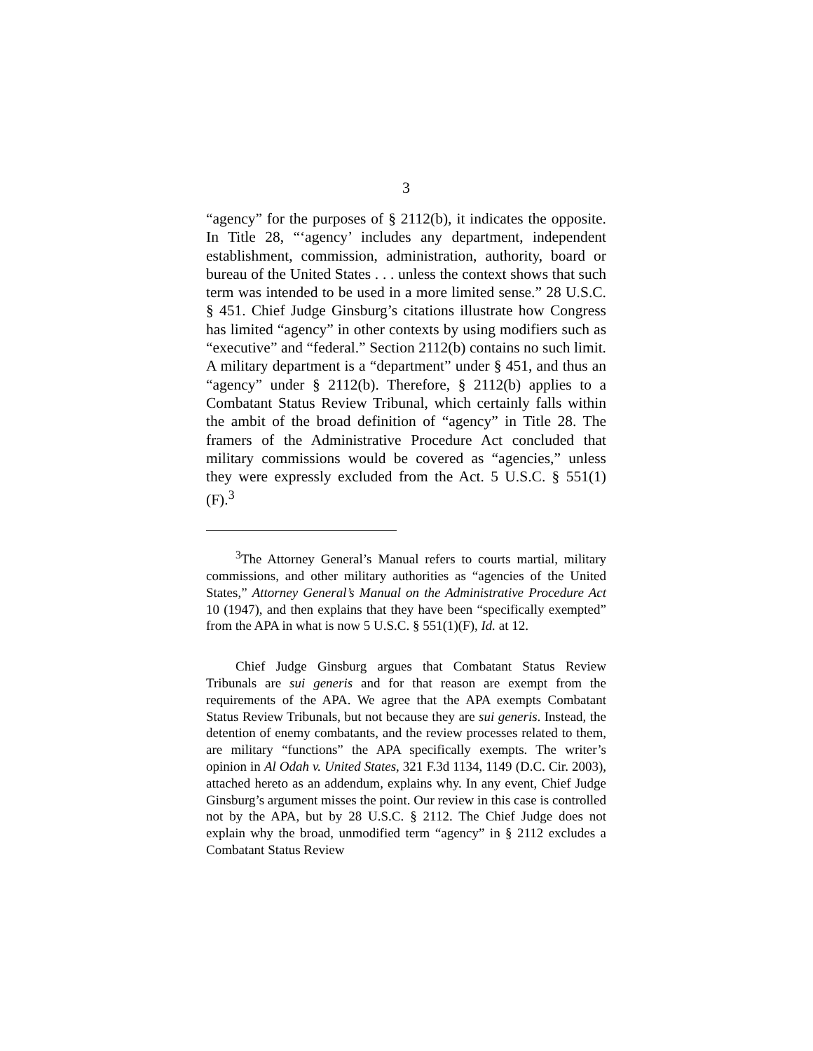3
“agency” for the purposes of § 2112(b), it indicates the opposite. In Title 28, “‘agency’ includes any department, independent establishment, commission, administration, authority, board or bureau of the United States . . . unless the context shows that such term was intended to be used in a more limited sense.” 28 U.S.C. § 451. Chief Judge Ginsburg’s citations illustrate how Congress has limited “agency” in other contexts by using modifiers such as “executive” and “federal.” Section 2112(b) contains no such limit. A military department is a “department” under § 451, and thus an “agency” under § 2112(b). Therefore, § 2112(b) applies to a Combatant Status Review Tribunal, which certainly falls within the ambit of the broad definition of “agency” in Title 28. The framers of the Administrative Procedure Act concluded that military commissions would be covered as “agencies,” unless they were expressly excluded from the Act. 5 U.S.C. § 551(1)(F).<sup>3</sup>
<sup>3</sup> The Attorney General’s Manual refers to courts martial, military commissions, and other military authorities as “agencies of the United States,” Attorney General’s Manual on the Administrative Procedure Act 10 (1947), and then explains that they have been “specifically exempted” from the APA in what is now 5 U.S.C. § 551(1)(F), Id. at 12.
Chief Judge Ginsburg argues that Combatant Status Review Tribunals are sui generis and for that reason are exempt from the requirements of the APA. We agree that the APA exempts Combatant Status Review Tribunals, but not because they are sui generis. Instead, the detention of enemy combatants, and the review processes related to them, are military “functions” the APA specifically exempts. The writer’s opinion in Al Odah v. United States, 321 F.3d 1134, 1149 (D.C. Cir. 2003), attached hereto as an addendum, explains why. In any event, Chief Judge Ginsburg’s argument misses the point. Our review in this case is controlled not by the APA, but by 28 U.S.C. § 2112. The Chief Judge does not explain why the broad, unmodified term “agency” in § 2112 excludes a Combatant Status Review